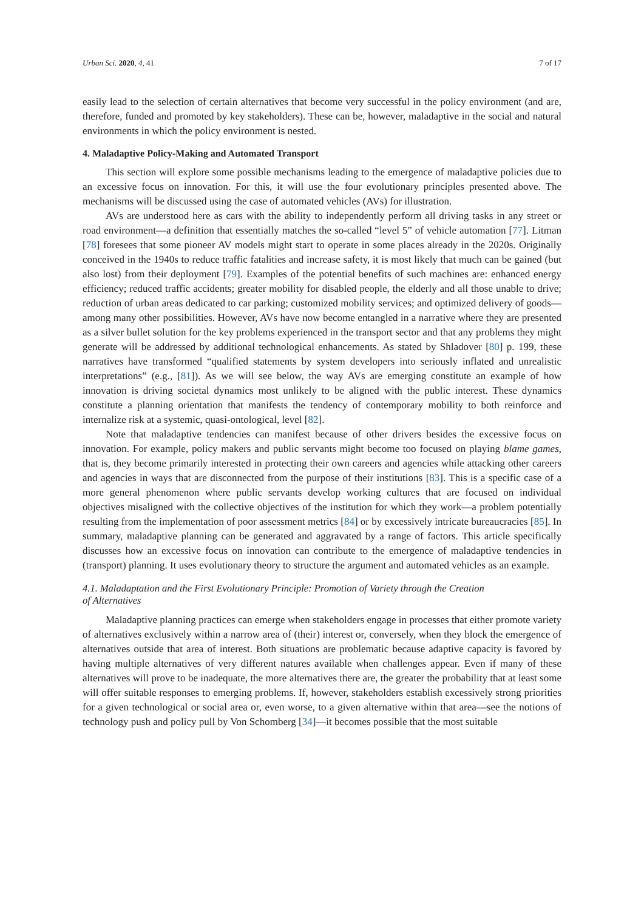Urban Sci. 2020, 4, 41 7 of 17
easily lead to the selection of certain alternatives that become very successful in the policy environment (and are, therefore, funded and promoted by key stakeholders). These can be, however, maladaptive in the social and natural environments in which the policy environment is nested.
4. Maladaptive Policy-Making and Automated Transport
This section will explore some possible mechanisms leading to the emergence of maladaptive policies due to an excessive focus on innovation. For this, it will use the four evolutionary principles presented above. The mechanisms will be discussed using the case of automated vehicles (AVs) for illustration.
AVs are understood here as cars with the ability to independently perform all driving tasks in any street or road environment—a definition that essentially matches the so-called “level 5” of vehicle automation [77]. Litman [78] foresees that some pioneer AV models might start to operate in some places already in the 2020s. Originally conceived in the 1940s to reduce traffic fatalities and increase safety, it is most likely that much can be gained (but also lost) from their deployment [79]. Examples of the potential benefits of such machines are: enhanced energy efficiency; reduced traffic accidents; greater mobility for disabled people, the elderly and all those unable to drive; reduction of urban areas dedicated to car parking; customized mobility services; and optimized delivery of goods—among many other possibilities. However, AVs have now become entangled in a narrative where they are presented as a silver bullet solution for the key problems experienced in the transport sector and that any problems they might generate will be addressed by additional technological enhancements. As stated by Shladover [80] p. 199, these narratives have transformed “qualified statements by system developers into seriously inflated and unrealistic interpretations” (e.g., [81]). As we will see below, the way AVs are emerging constitute an example of how innovation is driving societal dynamics most unlikely to be aligned with the public interest. These dynamics constitute a planning orientation that manifests the tendency of contemporary mobility to both reinforce and internalize risk at a systemic, quasi-ontological, level [82].
Note that maladaptive tendencies can manifest because of other drivers besides the excessive focus on innovation. For example, policy makers and public servants might become too focused on playing blame games, that is, they become primarily interested in protecting their own careers and agencies while attacking other careers and agencies in ways that are disconnected from the purpose of their institutions [83]. This is a specific case of a more general phenomenon where public servants develop working cultures that are focused on individual objectives misaligned with the collective objectives of the institution for which they work—a problem potentially resulting from the implementation of poor assessment metrics [84] or by excessively intricate bureaucracies [85]. In summary, maladaptive planning can be generated and aggravated by a range of factors. This article specifically discusses how an excessive focus on innovation can contribute to the emergence of maladaptive tendencies in (transport) planning. It uses evolutionary theory to structure the argument and automated vehicles as an example.
4.1. Maladaptation and the First Evolutionary Principle: Promotion of Variety through the Creation
of Alternatives
Maladaptive planning practices can emerge when stakeholders engage in processes that either promote variety of alternatives exclusively within a narrow area of (their) interest or, conversely, when they block the emergence of alternatives outside that area of interest. Both situations are problematic because adaptive capacity is favored by having multiple alternatives of very different natures available when challenges appear. Even if many of these alternatives will prove to be inadequate, the more alternatives there are, the greater the probability that at least some will offer suitable responses to emerging problems. If, however, stakeholders establish excessively strong priorities for a given technological or social area or, even worse, to a given alternative within that area—see the notions of technology push and policy pull by Von Schomberg [34]—it becomes possible that the most suitable